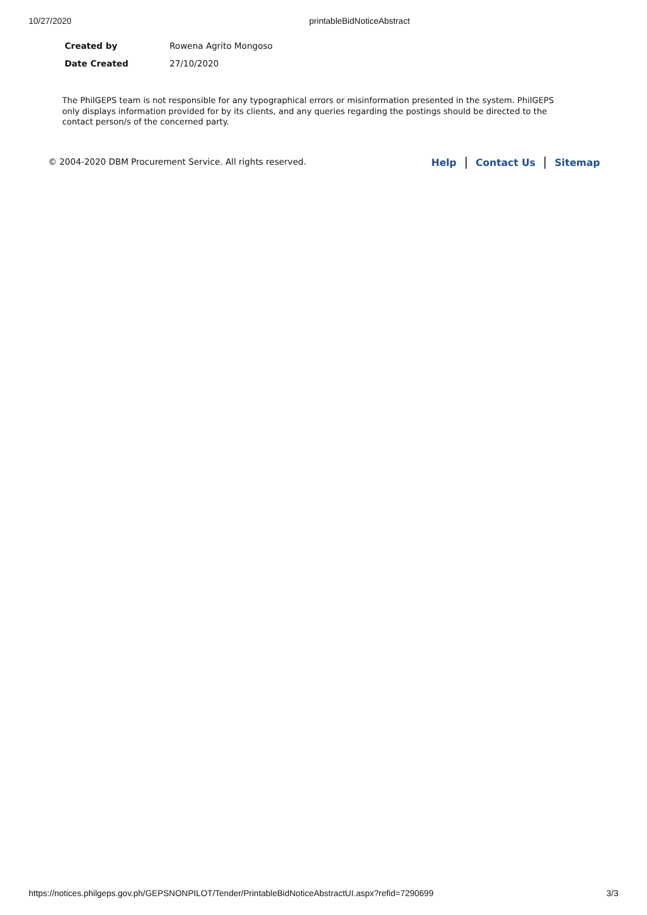10/27/2020 printableBidNoticeAbstract
| Created by | Rowena Agrito Mongoso |
| Date Created | 27/10/2020 |
The PhilGEPS team is not responsible for any typographical errors or misinformation presented in the system. PhilGEPS only displays information provided for by its clients, and any queries regarding the postings should be directed to the contact person/s of the concerned party.
© 2004-2020 DBM Procurement Service. All rights reserved. Help | Contact Us | Sitemap
https://notices.philgeps.gov.ph/GEPSNONPILOT/Tender/PrintableBidNoticeAbstractUI.aspx?refid=7290699 3/3